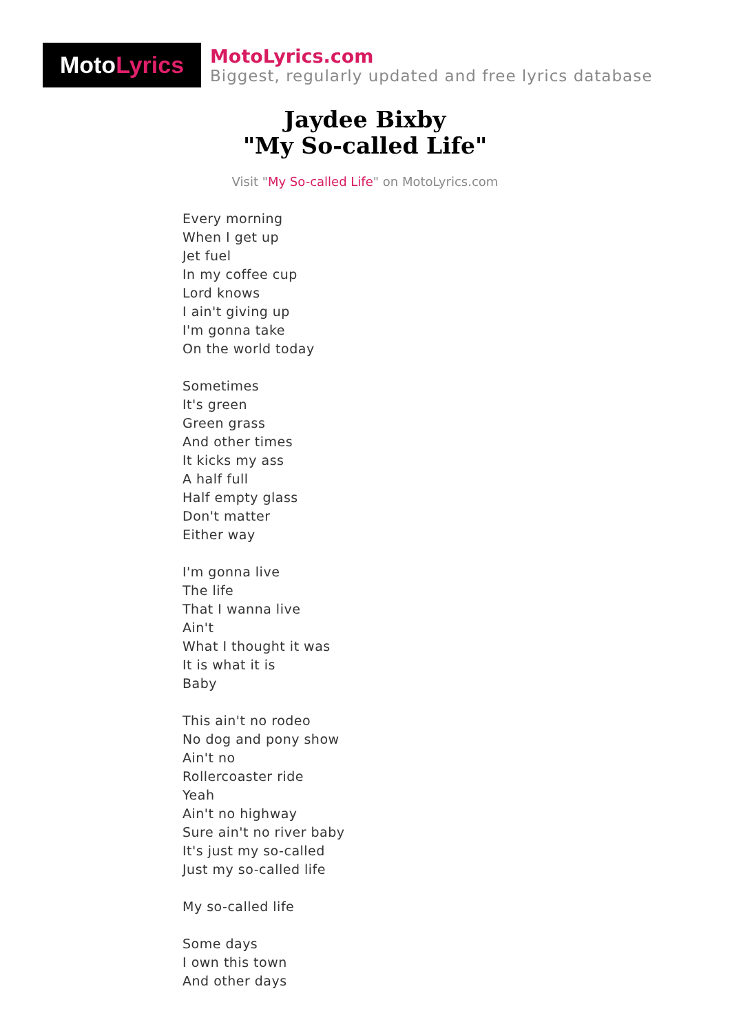Moto Lyrics
MotoLyrics.com
Biggest, regularly updated and free lyrics database
Jaydee Bixby
"My So-called Life"
Visit "My So-called Life" on MotoLyrics.com
Every morning
When I get up
Jet fuel
In my coffee cup
Lord knows
I ain't giving up
I'm gonna take
On the world today
Sometimes
It's green
Green grass
And other times
It kicks my ass
A half full
Half empty glass
Don't matter
Either way
I'm gonna live
The life
That I wanna live
Ain't
What I thought it was
It is what it is
Baby
This ain't no rodeo
No dog and pony show
Ain't no
Rollercoaster ride
Yeah
Ain't no highway
Sure ain't no river baby
It's just my so-called
Just my so-called life
My so-called life
Some days
I own this town
And other days